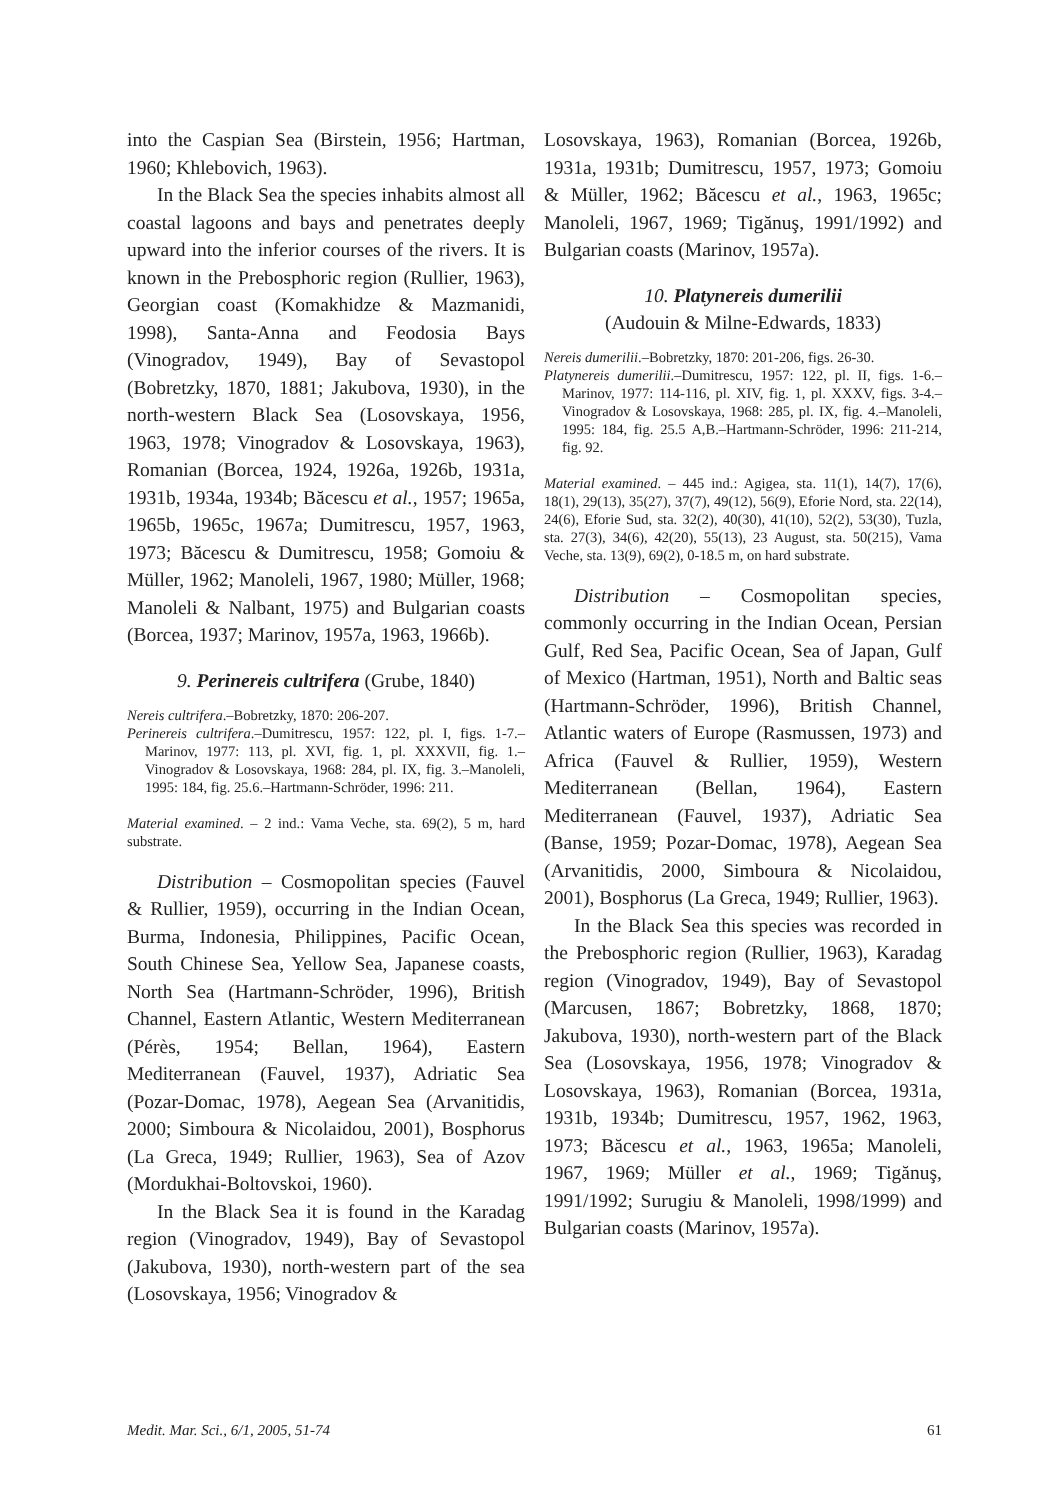into the Caspian Sea (Birstein, 1956; Hartman, 1960; Khlebovich, 1963).
In the Black Sea the species inhabits almost all coastal lagoons and bays and penetrates deeply upward into the inferior courses of the rivers. It is known in the Prebosphoric region (Rullier, 1963), Georgian coast (Komakhidze & Mazmanidi, 1998), Santa-Anna and Feodosia Bays (Vinogradov, 1949), Bay of Sevastopol (Bobretzky, 1870, 1881; Jakubova, 1930), in the north-western Black Sea (Losovskaya, 1956, 1963, 1978; Vinogradov & Losovskaya, 1963), Romanian (Borcea, 1924, 1926a, 1926b, 1931a, 1931b, 1934a, 1934b; Băcescu et al., 1957; 1965a, 1965b, 1965c, 1967a; Dumitrescu, 1957, 1963, 1973; Băcescu & Dumitrescu, 1958; Gomoiu & Müller, 1962; Manoleli, 1967, 1980; Müller, 1968; Manoleli & Nalbant, 1975) and Bulgarian coasts (Borcea, 1937; Marinov, 1957a, 1963, 1966b).
9. Perinereis cultrifera (Grube, 1840)
Nereis cultrifera.–Bobretzky, 1870: 206-207.
Perinereis cultrifera.–Dumitrescu, 1957: 122, pl. I, figs. 1-7.–Marinov, 1977: 113, pl. XVI, fig. 1, pl. XXXVII, fig. 1.–Vinogradov & Losovskaya, 1968: 284, pl. IX, fig. 3.–Manoleli, 1995: 184, fig. 25.6.–Hartmann-Schröder, 1996: 211.
Material examined. – 2 ind.: Vama Veche, sta. 69(2), 5 m, hard substrate.
Distribution – Cosmopolitan species (Fauvel & Rullier, 1959), occurring in the Indian Ocean, Burma, Indonesia, Philippines, Pacific Ocean, South Chinese Sea, Yellow Sea, Japanese coasts, North Sea (Hartmann-Schröder, 1996), British Channel, Eastern Atlantic, Western Mediterranean (Pérès, 1954; Bellan, 1964), Eastern Mediterranean (Fauvel, 1937), Adriatic Sea (Pozar-Domac, 1978), Aegean Sea (Arvanitidis, 2000; Simboura & Nicolaidou, 2001), Bosphorus (La Greca, 1949; Rullier, 1963), Sea of Azov (Mordukhai-Boltovskoi, 1960).
In the Black Sea it is found in the Karadag region (Vinogradov, 1949), Bay of Sevastopol (Jakubova, 1930), north-western part of the sea (Losovskaya, 1956; Vinogradov &
Losovskaya, 1963), Romanian (Borcea, 1926b, 1931a, 1931b; Dumitrescu, 1957, 1973; Gomoiu & Müller, 1962; Băcescu et al., 1963, 1965c; Manoleli, 1967, 1969; Tigănuş, 1991/1992) and Bulgarian coasts (Marinov, 1957a).
10. Platynereis dumerilii
(Audouin & Milne-Edwards, 1833)
Nereis dumerilii.–Bobretzky, 1870: 201-206, figs. 26-30.
Platynereis dumerilii.–Dumitrescu, 1957: 122, pl. II, figs. 1-6.–Marinov, 1977: 114-116, pl. XIV, fig. 1, pl. XXXV, figs. 3-4.–Vinogradov & Losovskaya, 1968: 285, pl. IX, fig. 4.–Manoleli, 1995: 184, fig. 25.5 A,B.–Hartmann-Schröder, 1996: 211-214, fig. 92.
Material examined. – 445 ind.: Agigea, sta. 11(1), 14(7), 17(6), 18(1), 29(13), 35(27), 37(7), 49(12), 56(9), Eforie Nord, sta. 22(14), 24(6), Eforie Sud, sta. 32(2), 40(30), 41(10), 52(2), 53(30), Tuzla, sta. 27(3), 34(6), 42(20), 55(13), 23 August, sta. 50(215), Vama Veche, sta. 13(9), 69(2), 0-18.5 m, on hard substrate.
Distribution – Cosmopolitan species, commonly occurring in the Indian Ocean, Persian Gulf, Red Sea, Pacific Ocean, Sea of Japan, Gulf of Mexico (Hartman, 1951), North and Baltic seas (Hartmann-Schröder, 1996), British Channel, Atlantic waters of Europe (Rasmussen, 1973) and Africa (Fauvel & Rullier, 1959), Western Mediterranean (Bellan, 1964), Eastern Mediterranean (Fauvel, 1937), Adriatic Sea (Banse, 1959; Pozar-Domac, 1978), Aegean Sea (Arvanitidis, 2000, Simboura & Nicolaidou, 2001), Bosphorus (La Greca, 1949; Rullier, 1963).
In the Black Sea this species was recorded in the Prebosphoric region (Rullier, 1963), Karadag region (Vinogradov, 1949), Bay of Sevastopol (Marcusen, 1867; Bobretzky, 1868, 1870; Jakubova, 1930), north-western part of the Black Sea (Losovskaya, 1956, 1978; Vinogradov & Losovskaya, 1963), Romanian (Borcea, 1931a, 1931b, 1934b; Dumitrescu, 1957, 1962, 1963, 1973; Băcescu et al., 1963, 1965a; Manoleli, 1967, 1969; Müller et al., 1969; Tigănuş, 1991/1992; Surugiu & Manoleli, 1998/1999) and Bulgarian coasts (Marinov, 1957a).
Medit. Mar. Sci., 6/1, 2005, 51-74 61